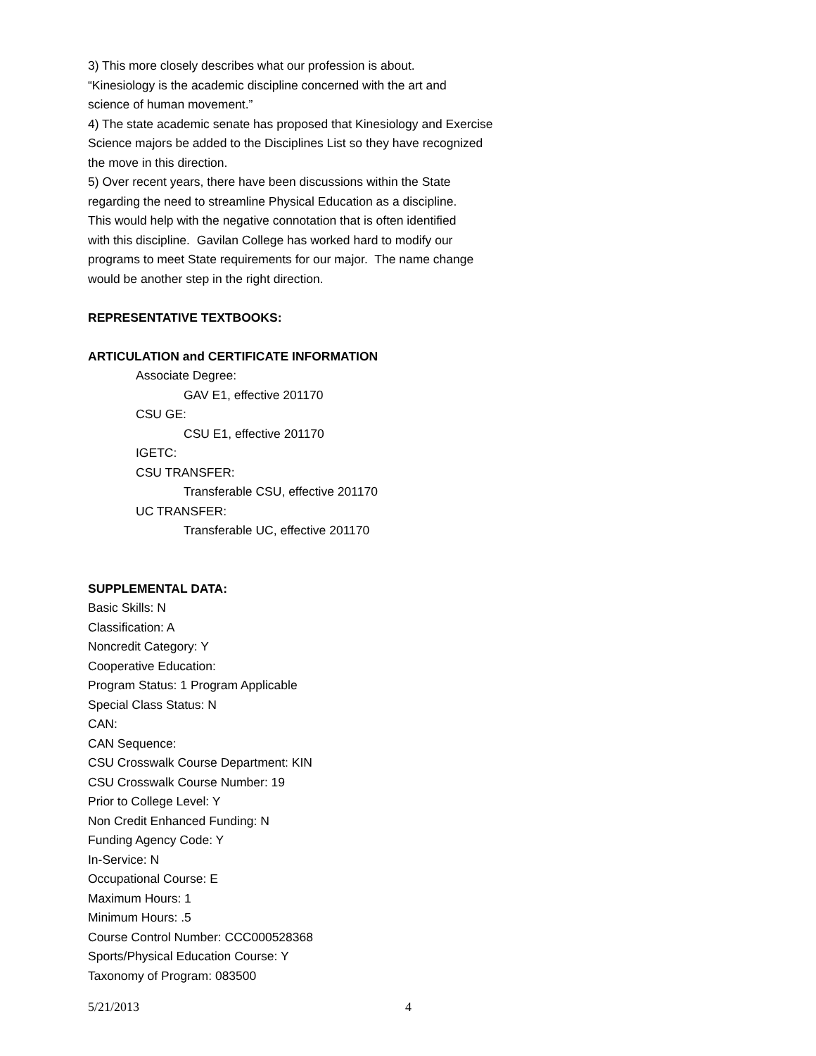3) This more closely describes what our profession is about.
“Kinesiology is the academic discipline concerned with the art and
science of human movement.”
4) The state academic senate has proposed that Kinesiology and Exercise
Science majors be added to the Disciplines List so they have recognized
the move in this direction.
5) Over recent years, there have been discussions within the State
regarding the need to streamline Physical Education as a discipline.
This would help with the negative connotation that is often identified
with this discipline. Gavilan College has worked hard to modify our
programs to meet State requirements for our major. The name change
would be another step in the right direction.
REPRESENTATIVE TEXTBOOKS:
ARTICULATION and CERTIFICATE INFORMATION
Associate Degree:
GAV E1, effective 201170
CSU GE:
CSU E1, effective 201170
IGETC:
CSU TRANSFER:
Transferable CSU, effective 201170
UC TRANSFER:
Transferable UC, effective 201170
SUPPLEMENTAL DATA:
Basic Skills: N
Classification: A
Noncredit Category: Y
Cooperative Education:
Program Status: 1 Program Applicable
Special Class Status: N
CAN:
CAN Sequence:
CSU Crosswalk Course Department: KIN
CSU Crosswalk Course Number: 19
Prior to College Level: Y
Non Credit Enhanced Funding: N
Funding Agency Code: Y
In-Service: N
Occupational Course: E
Maximum Hours: 1
Minimum Hours: .5
Course Control Number: CCC000528368
Sports/Physical Education Course: Y
Taxonomy of Program: 083500
5/21/2013 4